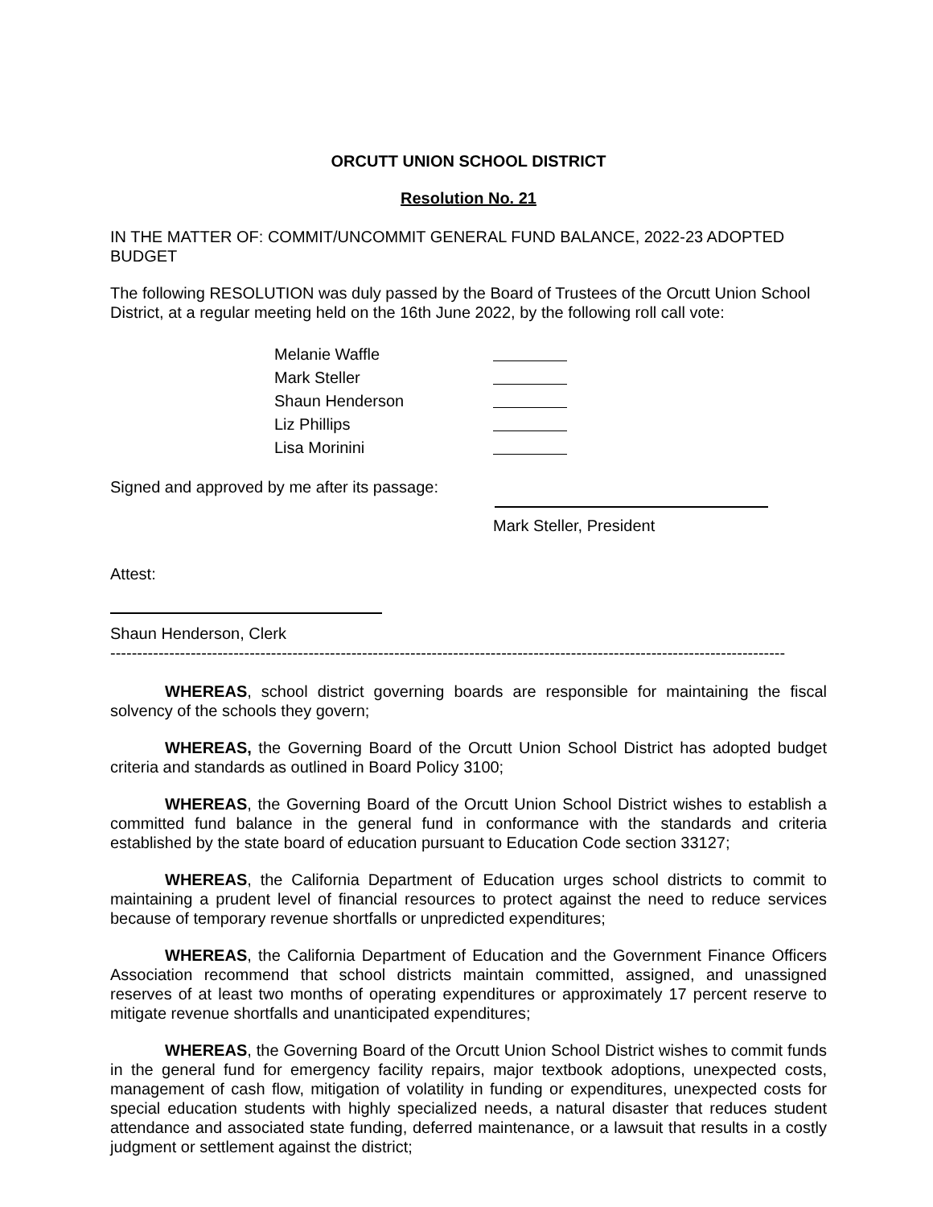ORCUTT UNION SCHOOL DISTRICT
Resolution No. 21
IN THE MATTER OF: COMMIT/UNCOMMIT GENERAL FUND BALANCE, 2022-23 ADOPTED BUDGET
The following RESOLUTION was duly passed by the Board of Trustees of the Orcutt Union School District, at a regular meeting held on the 16th June 2022, by the following roll call vote:
Melanie Waffle
Mark Steller
Shaun Henderson
Liz Phillips
Lisa Morinini
Signed and approved by me after its passage:
Mark Steller, President
Attest:
Shaun Henderson, Clerk
------------------------------------------------------------------------------------------------------------------------------
WHEREAS, school district governing boards are responsible for maintaining the fiscal solvency of the schools they govern;
WHEREAS, the Governing Board of the Orcutt Union School District has adopted budget criteria and standards as outlined in Board Policy 3100;
WHEREAS, the Governing Board of the Orcutt Union School District wishes to establish a committed fund balance in the general fund in conformance with the standards and criteria established by the state board of education pursuant to Education Code section 33127;
WHEREAS, the California Department of Education urges school districts to commit to maintaining a prudent level of financial resources to protect against the need to reduce services because of temporary revenue shortfalls or unpredicted expenditures;
WHEREAS, the California Department of Education and the Government Finance Officers Association recommend that school districts maintain committed, assigned, and unassigned reserves of at least two months of operating expenditures or approximately 17 percent reserve to mitigate revenue shortfalls and unanticipated expenditures;
WHEREAS, the Governing Board of the Orcutt Union School District wishes to commit funds in the general fund for emergency facility repairs, major textbook adoptions, unexpected costs, management of cash flow, mitigation of volatility in funding or expenditures, unexpected costs for special education students with highly specialized needs, a natural disaster that reduces student attendance and associated state funding, deferred maintenance, or a lawsuit that results in a costly judgment or settlement against the district;